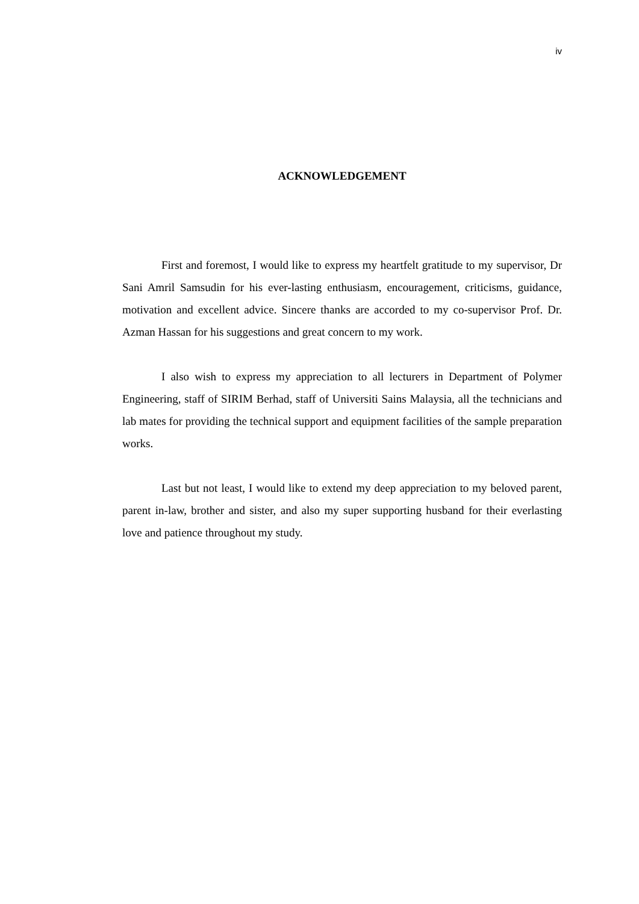iv
ACKNOWLEDGEMENT
First and foremost, I would like to express my heartfelt gratitude to my supervisor, Dr Sani Amril Samsudin for his ever-lasting enthusiasm, encouragement, criticisms, guidance, motivation and excellent advice. Sincere thanks are accorded to my co-supervisor Prof. Dr. Azman Hassan for his suggestions and great concern to my work.
I also wish to express my appreciation to all lecturers in Department of Polymer Engineering, staff of SIRIM Berhad, staff of Universiti Sains Malaysia, all the technicians and lab mates for providing the technical support and equipment facilities of the sample preparation works.
Last but not least, I would like to extend my deep appreciation to my beloved parent, parent in-law, brother and sister, and also my super supporting husband for their everlasting love and patience throughout my study.